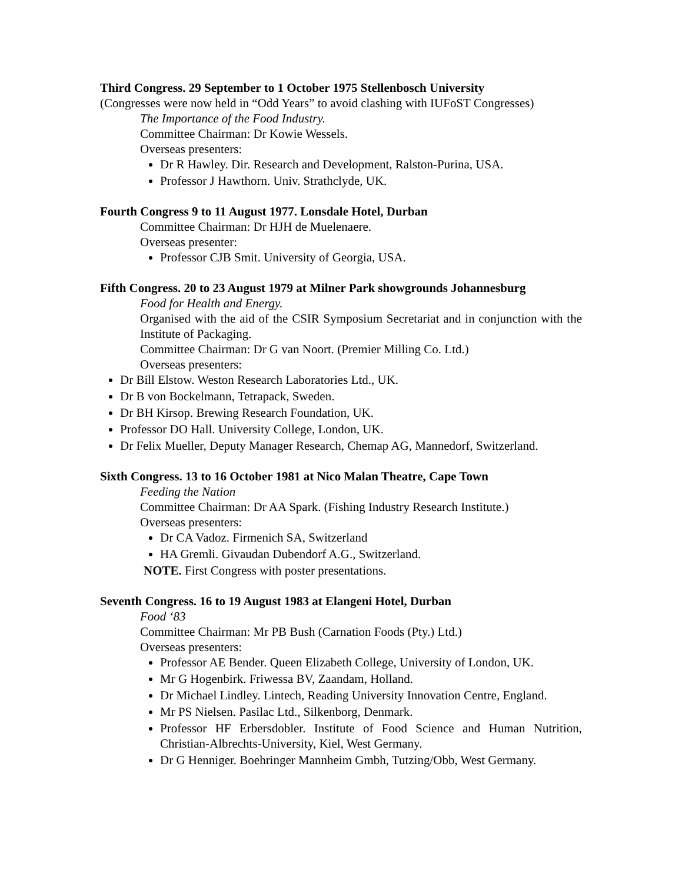Third Congress. 29 September to 1 October 1975 Stellenbosch University
(Congresses were now held in “Odd Years” to avoid clashing with IUFoST Congresses)
The Importance of the Food Industry.
Committee Chairman: Dr Kowie Wessels.
Overseas presenters:
Dr R Hawley. Dir. Research and Development, Ralston-Purina, USA.
Professor J Hawthorn. Univ. Strathclyde, UK.
Fourth Congress 9 to 11 August 1977. Lonsdale Hotel, Durban
Committee Chairman: Dr HJH de Muelenaere.
Overseas presenter:
Professor CJB Smit. University of Georgia, USA.
Fifth Congress. 20 to 23 August 1979 at Milner Park showgrounds Johannesburg
Food for Health and Energy.
Organised with the aid of the CSIR Symposium Secretariat and in conjunction with the Institute of Packaging.
Committee Chairman: Dr G van Noort. (Premier Milling Co. Ltd.)
Overseas presenters:
Dr Bill Elstow. Weston Research Laboratories Ltd., UK.
Dr B von Bockelmann, Tetrapack, Sweden.
Dr BH Kirsop. Brewing Research Foundation, UK.
Professor DO Hall. University College, London, UK.
Dr Felix Mueller, Deputy Manager Research, Chemap AG, Mannedorf, Switzerland.
Sixth Congress. 13 to 16 October 1981 at Nico Malan Theatre, Cape Town
Feeding the Nation
Committee Chairman: Dr AA Spark. (Fishing Industry Research Institute.)
Overseas presenters:
Dr CA Vadoz. Firmenich SA, Switzerland
HA Gremli. Givaudan Dubendorf A.G., Switzerland.
NOTE. First Congress with poster presentations.
Seventh Congress. 16 to 19 August 1983 at Elangeni Hotel, Durban
Food ‘83
Committee Chairman: Mr PB Bush (Carnation Foods (Pty.) Ltd.)
Overseas presenters:
Professor AE Bender. Queen Elizabeth College, University of London, UK.
Mr G Hogenbirk. Friwessa BV, Zaandam, Holland.
Dr Michael Lindley. Lintech, Reading University Innovation Centre, England.
Mr PS Nielsen. Pasilac Ltd., Silkenborg, Denmark.
Professor HF Erbersdobler. Institute of Food Science and Human Nutrition, Christian-Albrechts-University, Kiel, West Germany.
Dr G Henniger. Boehringer Mannheim Gmbh, Tutzing/Obb, West Germany.